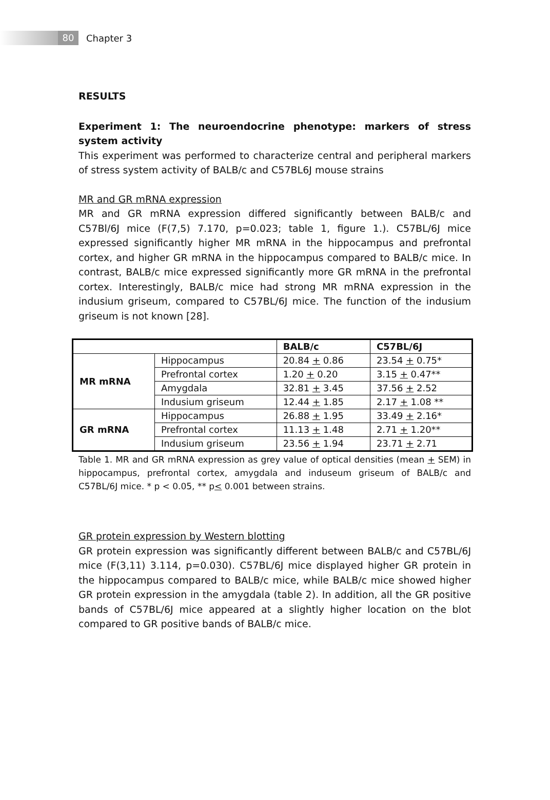80
Chapter 3
RESULTS
Experiment 1: The neuroendocrine phenotype: markers of stress system activity
This experiment was performed to characterize central and peripheral markers of stress system activity of BALB/c and C57BL6J mouse strains
MR and GR mRNA expression
MR and GR mRNA expression differed significantly between BALB/c and C57Bl/6J mice (F(7,5) 7.170, p=0.023; table 1, figure 1.). C57BL/6J mice expressed significantly higher MR mRNA in the hippocampus and prefrontal cortex, and higher GR mRNA in the hippocampus compared to BALB/c mice. In contrast, BALB/c mice expressed significantly more GR mRNA in the prefrontal cortex. Interestingly, BALB/c mice had strong MR mRNA expression in the indusium griseum, compared to C57BL/6J mice. The function of the indusium griseum is not known [28].
| | | BALB/c | C57BL/6J |
| --- | --- | --- | --- |
| MR mRNA | Hippocampus | 20.84 + 0.86 | 23.54 + 0.75* |
| | Prefrontal cortex | 1.20 + 0.20 | 3.15 + 0.47** |
| | Amygdala | 32.81 + 3.45 | 37.56 + 2.52 |
| | Indusium griseum | 12.44 + 1.85 | 2.17 + 1.08 ** |
| GR mRNA | Hippocampus | 26.88 + 1.95 | 33.49 + 2.16* |
| | Prefrontal cortex | 11.13 + 1.48 | 2.71 + 1.20** |
| | Indusium griseum | 23.56 + 1.94 | 23.71 + 2.71 |
Table 1. MR and GR mRNA expression as grey value of optical densities (mean + SEM) in hippocampus, prefrontal cortex, amygdala and induseum griseum of BALB/c and C57BL/6J mice. * p < 0.05, ** p< 0.001 between strains.
GR protein expression by Western blotting
GR protein expression was significantly different between BALB/c and C57BL/6J mice (F(3,11) 3.114, p=0.030). C57BL/6J mice displayed higher GR protein in the hippocampus compared to BALB/c mice, while BALB/c mice showed higher GR protein expression in the amygdala (table 2). In addition, all the GR positive bands of C57BL/6J mice appeared at a slightly higher location on the blot compared to GR positive bands of BALB/c mice.